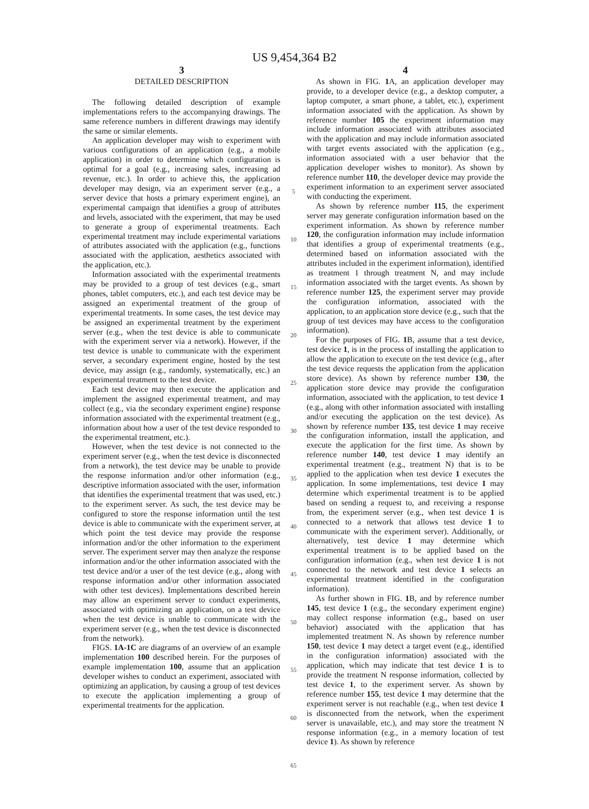US 9,454,364 B2
3
DETAILED DESCRIPTION
The following detailed description of example implementations refers to the accompanying drawings. The same reference numbers in different drawings may identify the same or similar elements.
An application developer may wish to experiment with various configurations of an application (e.g., a mobile application) in order to determine which configuration is optimal for a goal (e.g., increasing sales, increasing ad revenue, etc.). In order to achieve this, the application developer may design, via an experiment server (e.g., a server device that hosts a primary experiment engine), an experimental campaign that identifies a group of attributes and levels, associated with the experiment, that may be used to generate a group of experimental treatments. Each experimental treatment may include experimental variations of attributes associated with the application (e.g., functions associated with the application, aesthetics associated with the application, etc.).
Information associated with the experimental treatments may be provided to a group of test devices (e.g., smart phones, tablet computers, etc.), and each test device may be assigned an experimental treatment of the group of experimental treatments. In some cases, the test device may be assigned an experimental treatment by the experiment server (e.g., when the test device is able to communicate with the experiment server via a network). However, if the test device is unable to communicate with the experiment server, a secondary experiment engine, hosted by the test device, may assign (e.g., randomly, systematically, etc.) an experimental treatment to the test device.
Each test device may then execute the application and implement the assigned experimental treatment, and may collect (e.g., via the secondary experiment engine) response information associated with the experimental treatment (e.g., information about how a user of the test device responded to the experimental treatment, etc.).
However, when the test device is not connected to the experiment server (e.g., when the test device is disconnected from a network), the test device may be unable to provide the response information and/or other information (e.g., descriptive information associated with the user, information that identifies the experimental treatment that was used, etc.) to the experiment server. As such, the test device may be configured to store the response information until the test device is able to communicate with the experiment server, at which point the test device may provide the response information and/or the other information to the experiment server. The experiment server may then analyze the response information and/or the other information associated with the test device and/or a user of the test device (e.g., along with response information and/or other information associated with other test devices). Implementations described herein may allow an experiment server to conduct experiments, associated with optimizing an application, on a test device when the test device is unable to communicate with the experiment server (e.g., when the test device is disconnected from the network).
FIGS. 1A-1C are diagrams of an overview of an example implementation 100 described herein. For the purposes of example implementation 100, assume that an application developer wishes to conduct an experiment, associated with optimizing an application, by causing a group of test devices to execute the application implementing a group of experimental treatments for the application.
5
10
15
20
25
30
35
40
45
50
55
60
65
4
As shown in FIG. 1 A, an application developer may provide, to a developer device (e.g., a desktop computer, a laptop computer, a smart phone, a tablet, etc.), experiment information associated with the application. As shown by reference number 105 the experiment information may include information associated with attributes associated with the application and may include information associated with target events associated with the application (e.g., information associated with a user behavior that the application developer wishes to monitor). As shown by reference number 110, the developer device may provide the experiment information to an experiment server associated with conducting the experiment.
As shown by reference number 115, the experiment server may generate configuration information based on the experiment information. As shown by reference number 120, the configuration information may include information that identifies a group of experimental treatments (e.g., determined based on information associated with the attributes included in the experiment information), identified as treatment 1 through treatment N, and may include information associated with the target events. As shown by reference number 125, the experiment server may provide the configuration information, associated with the application, to an application store device (e.g., such that the group of test devices may have access to the configuration information).
For the purposes of FIG. 1 B, assume that a test device, test device 1, is in the process of installing the application to allow the application to execute on the test device (e.g., after the test device requests the application from the application store device). As shown by reference number 130, the application store device may provide the configuration information, associated with the application, to test device 1 (e.g., along with other information associated with installing and/or executing the application on the test device). As shown by reference number 135, test device 1 may receive the configuration information, install the application, and execute the application for the first time. As shown by reference number 140, test device 1 may identify an experimental treatment (e.g., treatment N) that is to be applied to the application when test device 1 executes the application. In some implementations, test device 1 may determine which experimental treatment is to be applied based on sending a request to, and receiving a response from, the experiment server (e.g., when test device 1 is connected to a network that allows test device 1 to communicate with the experiment server). Additionally, or alternatively, test device 1 may determine which experimental treatment is to be applied based on the configuration information (e.g., when test device 1 is not connected to the network and test device 1 selects an experimental treatment identified in the configuration information).
As further shown in FIG. 1 B, and by reference number 145, test device 1 (e.g., the secondary experiment engine) may collect response information (e.g., based on user behavior) associated with the application that has implemented treatment N. As shown by reference number 150, test device 1 may detect a target event (e.g., identified in the configuration information) associated with the application, which may indicate that test device 1 is to provide the treatment N response information, collected by test device 1, to the experiment server. As shown by reference number 155, test device 1 may determine that the experiment server is not reachable (e.g., when test device 1 is disconnected from the network, when the experiment server is unavailable, etc.), and may store the treatment N response information (e.g., in a memory location of test device 1). As shown by reference